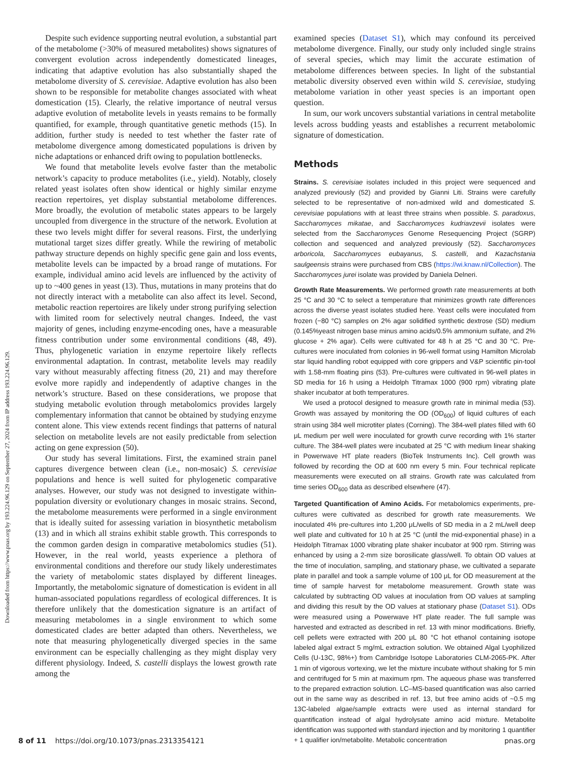Downloaded from https://www.pnas.org by 193.224.96.129 on September 27, 2024 from IP address 193.224.96.129.
Despite such evidence supporting neutral evolution, a substantial part of the metabolome (>30% of measured metabolites) shows signatures of convergent evolution across independently domesticated lineages, indicating that adaptive evolution has also substantially shaped the metabolome diversity of S. cerevisiae. Adaptive evolution has also been shown to be responsible for metabolite changes associated with wheat domestication (15). Clearly, the relative importance of neutral versus adaptive evolution of metabolite levels in yeasts remains to be formally quantified, for example, through quantitative genetic methods (15). In addition, further study is needed to test whether the faster rate of metabolome divergence among domesticated populations is driven by niche adaptations or enhanced drift owing to population bottlenecks.
We found that metabolite levels evolve faster than the metabolic network’s capacity to produce metabolites (i.e., yield). Notably, closely related yeast isolates often show identical or highly similar enzyme reaction repertoires, yet display substantial metabolome differences. More broadly, the evolution of metabolic states appears to be largely uncoupled from divergence in the structure of the network. Evolution at these two levels might differ for several reasons. First, the underlying mutational target sizes differ greatly. While the rewiring of metabolic pathway structure depends on highly specific gene gain and loss events, metabolite levels can be impacted by a broad range of mutations. For example, individual amino acid levels are influenced by the activity of up to ~400 genes in yeast (13). Thus, mutations in many proteins that do not directly interact with a metabolite can also affect its level. Second, metabolic reaction repertoires are likely under strong purifying selection with limited room for selectively neutral changes. Indeed, the vast majority of genes, including enzyme-encoding ones, have a measurable fitness contribution under some environmental conditions (48, 49). Thus, phylogenetic variation in enzyme repertoire likely reflects environmental adaptation. In contrast, metabolite levels may readily vary without measurably affecting fitness (20, 21) and may therefore evolve more rapidly and independently of adaptive changes in the network’s structure. Based on these considerations, we propose that studying metabolic evolution through metabolomics provides largely complementary information that cannot be obtained by studying enzyme content alone. This view extends recent findings that patterns of natural selection on metabolite levels are not easily predictable from selection acting on gene expression (50).
Our study has several limitations. First, the examined strain panel captures divergence between clean (i.e., non-mosaic) S. cerevisiae populations and hence is well suited for phylogenetic comparative analyses. However, our study was not designed to investigate within-population diversity or evolutionary changes in mosaic strains. Second, the metabolome measurements were performed in a single environment that is ideally suited for assessing variation in biosynthetic metabolism (13) and in which all strains exhibit stable growth. This corresponds to the common garden design in comparative metabolomics studies (51). However, in the real world, yeasts experience a plethora of environmental conditions and therefore our study likely underestimates the variety of metabolomic states displayed by different lineages. Importantly, the metabolomic signature of domestication is evident in all human-associated populations regardless of ecological differences. It is therefore unlikely that the domestication signature is an artifact of measuring metabolomes in a single environment to which some domesticated clades are better adapted than others. Nevertheless, we note that measuring phylogenetically diverged species in the same environment can be especially challenging as they might display very different physiology. Indeed, S. castelli displays the lowest growth rate among the
examined species (Dataset S1), which may confound its perceived metabolome divergence. Finally, our study only included single strains of several species, which may limit the accurate estimation of metabolome differences between species. In light of the substantial metabolic diversity observed even within wild S. cerevisiae, studying metabolome variation in other yeast species is an important open question.
In sum, our work uncovers substantial variations in central metabolite levels across budding yeasts and establishes a recurrent metabolomic signature of domestication.
Methods
Strains. S. cerevisiae isolates included in this project were sequenced and analyzed previously (52) and provided by Gianni Liti. Strains were carefully selected to be representative of non-admixed wild and domesticated S. cerevisiae populations with at least three strains when possible. S. paradoxus, Saccharomyces mikatae, and Saccharomyces kudriavzevii isolates were selected from the Saccharomyces Genome Resequencing Project (SGRP) collection and sequenced and analyzed previously (52). Saccharomyces arboricola, Saccharomyces eubayanus, S. castelli, and Kazachstania saulgeensis strains were purchased from CBS (https://wi.knaw.nl/Collection). The Saccharomyces jurei isolate was provided by Daniela Delneri.
Growth Rate Measurements. We performed growth rate measurements at both 25 °C and 30 °C to select a temperature that minimizes growth rate differences across the diverse yeast isolates studied here. Yeast cells were inoculated from frozen (−80 °C) samples on 2% agar solidified synthetic dextrose (SD) medium (0.145%yeast nitrogen base minus amino acids/0.5% ammonium sulfate, and 2% glucose + 2% agar). Cells were cultivated for 48 h at 25 °C and 30 °C. Pre-cultures were inoculated from colonies in 96-well format using Hamilton Microlab star liquid handling robot equipped with core grippers and V&P scientific pin-tool with 1.58-mm floating pins (53). Pre-cultures were cultivated in 96-well plates in SD media for 16 h using a Heidolph Titramax 1000 (900 rpm) vibrating plate shaker incubator at both temperatures.
We used a protocol designed to measure growth rate in minimal media (53). Growth was assayed by monitoring the OD (OD<sub>600</sub>) of liquid cultures of each strain using 384 well microtiter plates (Corning). The 384-well plates filled with 60 μL medium per well were inoculated for growth curve recording with 1% starter culture. The 384-well plates were incubated at 25 °C with medium linear shaking in Powerwave HT plate readers (BioTek Instruments Inc). Cell growth was followed by recording the OD at 600 nm every 5 min. Four technical replicate measurements were executed on all strains. Growth rate was calculated from time series OD<sub>600</sub> data as described elsewhere (47).
Targeted Quantification of Amino Acids. For metabolomics experiments, pre-cultures were cultivated as described for growth rate measurements. We inoculated 4% pre-cultures into 1,200 μL/wells of SD media in a 2 mL/well deep well plate and cultivated for 10 h at 25 °C (until the mid-exponential phase) in a Heidolph Titramax 1000 vibrating plate shaker incubator at 900 rpm. Stirring was enhanced by using a 2-mm size borosilicate glass/well. To obtain OD values at the time of inoculation, sampling, and stationary phase, we cultivated a separate plate in parallel and took a sample volume of 100 μL for OD measurement at the time of sample harvest for metabolome measurement. Growth state was calculated by subtracting OD values at inoculation from OD values at sampling and dividing this result by the OD values at stationary phase (Dataset S1). ODs were measured using a Powerwave HT plate reader. The full sample was harvested and extracted as described in ref. 13 with minor modifications. Briefly, cell pellets were extracted with 200 μL 80 °C hot ethanol containing isotope labeled algal extract 5 mg/mL extraction solution. We obtained Algal Lyophilized Cells (U-13C, 98%+) from Cambridge Isotope Laboratories CLM-2065-PK. After 1 min of vigorous vortexing, we let the mixture incubate without shaking for 5 min and centrifuged for 5 min at maximum rpm. The aqueous phase was transferred to the prepared extraction solution. LC–MS-based quantification was also carried out in the same way as described in ref. 13, but free amino acids of ~0.5 mg 13C-labeled algae/sample extracts were used as internal standard for quantification instead of algal hydrolysate amino acid mixture. Metabolite identification was supported with standard injection and by monitoring 1 quantifier + 1 qualifier ion/metabolite. Metabolic concentration
8 of 11 https://doi.org/10.1073/pnas.2313354121 pnas.org